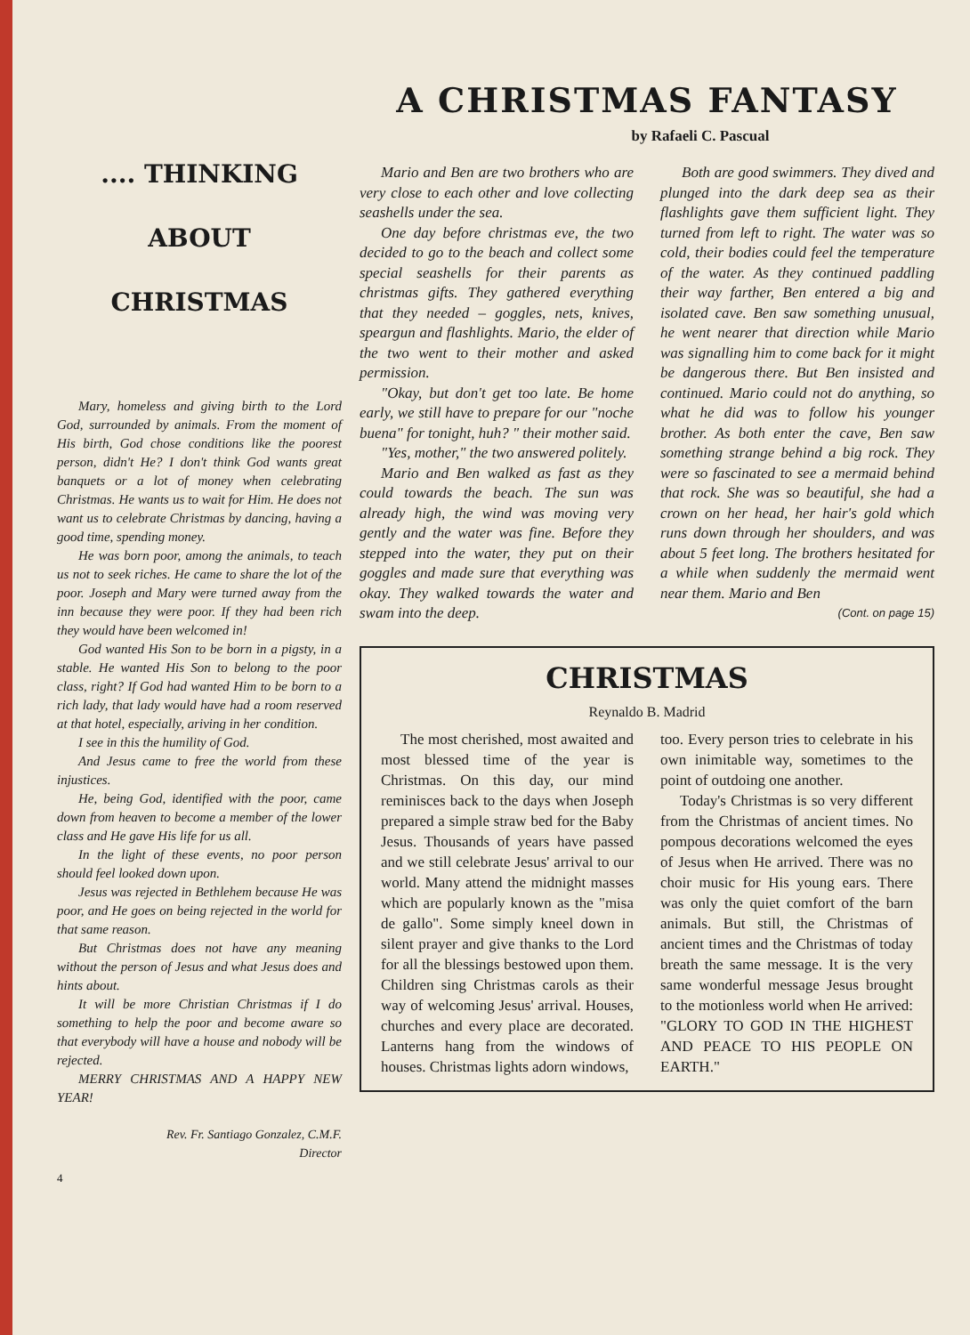.... THINKING
ABOUT
CHRISTMAS
Mary, homeless and giving birth to the Lord God, surrounded by animals. From the moment of His birth, God chose conditions like the poorest person, didn't He? I don't think God wants great banquets or a lot of money when celebrating Christmas. He wants us to wait for Him. He does not want us to celebrate Christmas by dancing, having a good time, spending money.
He was born poor, among the animals, to teach us not to seek riches. He came to share the lot of the poor. Joseph and Mary were turned away from the inn because they were poor. If they had been rich they would have been welcomed in!
God wanted His Son to be born in a pigsty, in a stable. He wanted His Son to belong to the poor class, right? If God had wanted Him to be born to a rich lady, that lady would have had a room reserved at that hotel, especially, ariving in her condition.
I see in this the humility of God.
And Jesus came to free the world from these injustices.
He, being God, identified with the poor, came down from heaven to become a member of the lower class and He gave His life for us all.
In the light of these events, no poor person should feel looked down upon.
Jesus was rejected in Bethlehem because He was poor, and He goes on being rejected in the world for that same reason.
But Christmas does not have any meaning without the person of Jesus and what Jesus does and hints about.
It will be more Christian Christmas if I do something to help the poor and become aware so that everybody will have a house and nobody will be rejected.
MERRY CHRISTMAS AND A HAPPY NEW YEAR!
Rev. Fr. Santiago Gonzalez, C.M.F.
Director
4
A CHRISTMAS FANTASY
by Rafaeli C. Pascual
Mario and Ben are two brothers who are very close to each other and love collecting seashells under the sea.
One day before christmas eve, the two decided to go to the beach and collect some special seashells for their parents as christmas gifts. They gathered everything that they needed – goggles, nets, knives, speargun and flashlights. Mario, the elder of the two went to their mother and asked permission.
"Okay, but don't get too late. Be home early, we still have to prepare for our "noche buena" for tonight, huh? " their mother said.
"Yes, mother," the two answered politely.
Mario and Ben walked as fast as they could towards the beach. The sun was already high, the wind was moving very gently and the water was fine. Before they stepped into the water, they put on their goggles and made sure that everything was okay. They walked towards the water and swam into the deep.
Both are good swimmers. They dived and plunged into the dark deep sea as their flashlights gave them sufficient light. They turned from left to right. The water was so cold, their bodies could feel the temperature of the water. As they continued paddling their way farther, Ben entered a big and isolated cave. Ben saw something unusual, he went nearer that direction while Mario was signalling him to come back for it might be dangerous there. But Ben insisted and continued. Mario could not do anything, so what he did was to follow his younger brother. As both enter the cave, Ben saw something strange behind a big rock. They were so fascinated to see a mermaid behind that rock. She was so beautiful, she had a crown on her head, her hair's gold which runs down through her shoulders, and was about 5 feet long. The brothers hesitated for a while when suddenly the mermaid went near them. Mario and Ben
(Cont. on page 15)
CHRISTMAS
Reynaldo B. Madrid
The most cherished, most awaited and most blessed time of the year is Christmas. On this day, our mind reminisces back to the days when Joseph prepared a simple straw bed for the Baby Jesus. Thousands of years have passed and we still celebrate Jesus' arrival to our world. Many attend the midnight masses which are popularly known as the "misa de gallo". Some simply kneel down in silent prayer and give thanks to the Lord for all the blessings bestowed upon them. Children sing Christmas carols as their way of welcoming Jesus' arrival. Houses, churches and every place are decorated. Lanterns hang from the windows of houses. Christmas lights adorn windows,
too. Every person tries to celebrate in his own inimitable way, sometimes to the point of outdoing one another.
Today's Christmas is so very different from the Christmas of ancient times. No pompous decorations welcomed the eyes of Jesus when He arrived. There was no choir music for His young ears. There was only the quiet comfort of the barn animals. But still, the Christmas of ancient times and the Christmas of today breath the same message. It is the very same wonderful message Jesus brought to the motionless world when He arrived: "GLORY TO GOD IN THE HIGHEST AND PEACE TO HIS PEOPLE ON EARTH."